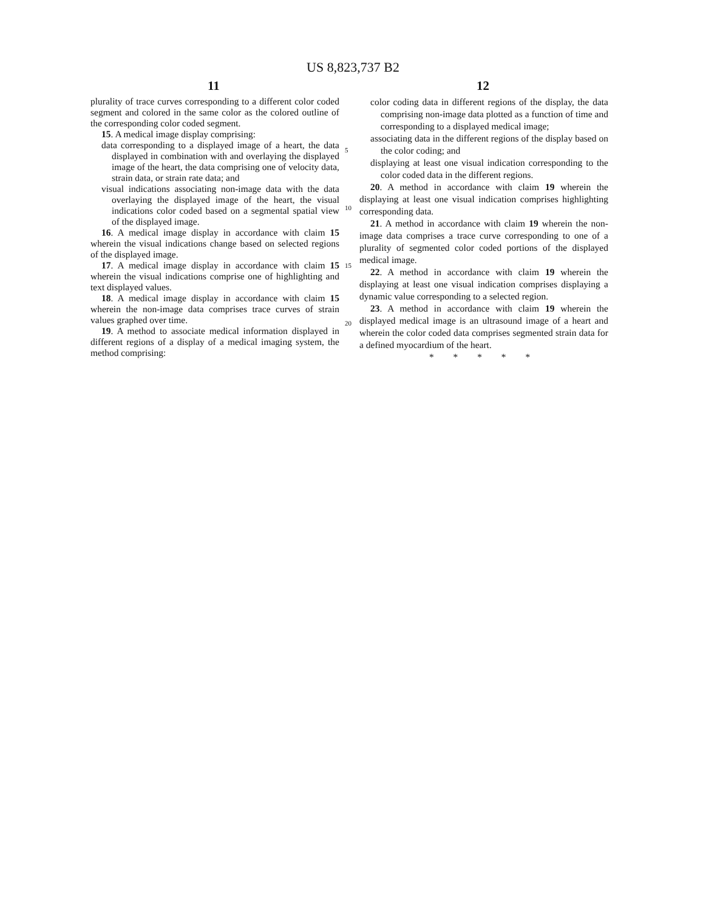US 8,823,737 B2
11 12
plurality of trace curves corresponding to a different color coded segment and colored in the same color as the colored outline of the corresponding color coded segment.
15. A medical image display comprising:
data corresponding to a displayed image of a heart, the data displayed in combination with and overlaying the displayed image of the heart, the data comprising one of velocity data, strain data, or strain rate data; and
visual indications associating non-image data with the data overlaying the displayed image of the heart, the visual indications color coded based on a segmental spatial view of the displayed image.
16. A medical image display in accordance with claim 15 wherein the visual indications change based on selected regions of the displayed image.
17. A medical image display in accordance with claim 15 wherein the visual indications comprise one of highlighting and text displayed values.
18. A medical image display in accordance with claim 15 wherein the non-image data comprises trace curves of strain values graphed over time.
19. A method to associate medical information displayed in different regions of a display of a medical imaging system, the method comprising:
5
10
15
20
color coding data in different regions of the display, the data comprising non-image data plotted as a function of time and corresponding to a displayed medical image;
associating data in the different regions of the display based on the color coding; and
displaying at least one visual indication corresponding to the color coded data in the different regions.
20. A method in accordance with claim 19 wherein the displaying at least one visual indication comprises highlighting corresponding data.
21. A method in accordance with claim 19 wherein the non-image data comprises a trace curve corresponding to one of a plurality of segmented color coded portions of the displayed medical image.
22. A method in accordance with claim 19 wherein the displaying at least one visual indication comprises displaying a dynamic value corresponding to a selected region.
23. A method in accordance with claim 19 wherein the displayed medical image is an ultrasound image of a heart and wherein the color coded data comprises segmented strain data for a defined myocardium of the heart.
* * * * *